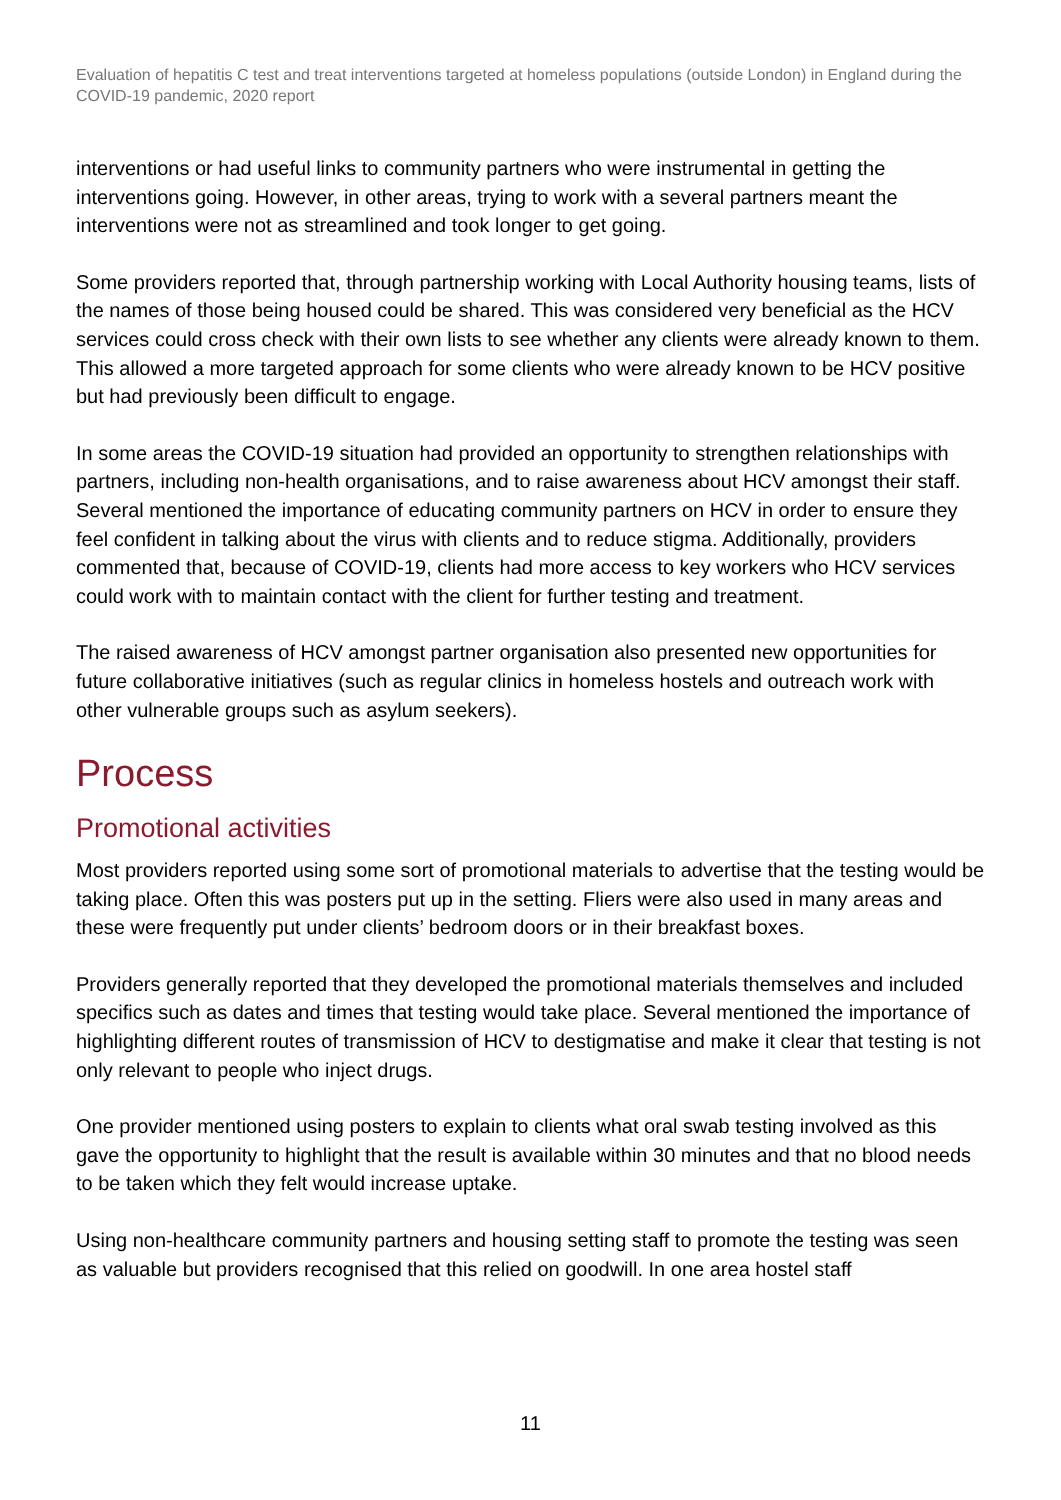Evaluation of hepatitis C test and treat interventions targeted at homeless populations (outside London) in England during the COVID-19 pandemic, 2020 report
interventions or had useful links to community partners who were instrumental in getting the interventions going. However, in other areas, trying to work with a several partners meant the interventions were not as streamlined and took longer to get going.
Some providers reported that, through partnership working with Local Authority housing teams, lists of the names of those being housed could be shared. This was considered very beneficial as the HCV services could cross check with their own lists to see whether any clients were already known to them. This allowed a more targeted approach for some clients who were already known to be HCV positive but had previously been difficult to engage.
In some areas the COVID-19 situation had provided an opportunity to strengthen relationships with partners, including non-health organisations, and to raise awareness about HCV amongst their staff. Several mentioned the importance of educating community partners on HCV in order to ensure they feel confident in talking about the virus with clients and to reduce stigma. Additionally, providers commented that, because of COVID-19, clients had more access to key workers who HCV services could work with to maintain contact with the client for further testing and treatment.
The raised awareness of HCV amongst partner organisation also presented new opportunities for future collaborative initiatives (such as regular clinics in homeless hostels and outreach work with other vulnerable groups such as asylum seekers).
Process
Promotional activities
Most providers reported using some sort of promotional materials to advertise that the testing would be taking place. Often this was posters put up in the setting. Fliers were also used in many areas and these were frequently put under clients’ bedroom doors or in their breakfast boxes.
Providers generally reported that they developed the promotional materials themselves and included specifics such as dates and times that testing would take place. Several mentioned the importance of highlighting different routes of transmission of HCV to destigmatise and make it clear that testing is not only relevant to people who inject drugs.
One provider mentioned using posters to explain to clients what oral swab testing involved as this gave the opportunity to highlight that the result is available within 30 minutes and that no blood needs to be taken which they felt would increase uptake.
Using non-healthcare community partners and housing setting staff to promote the testing was seen as valuable but providers recognised that this relied on goodwill. In one area hostel staff
11